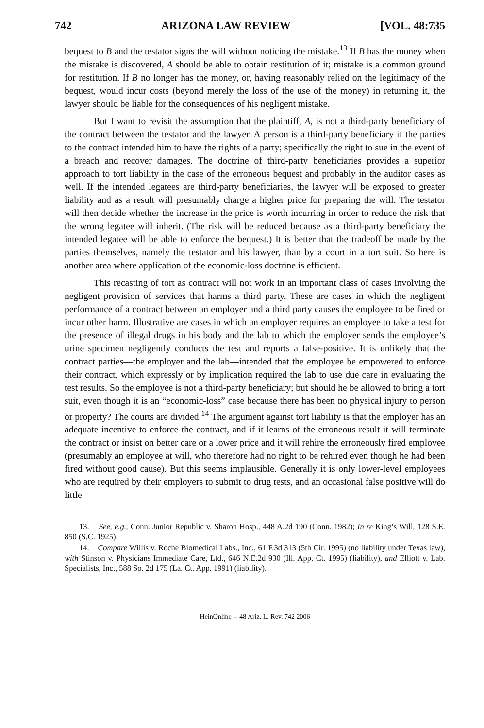742 ARIZONA LAW REVIEW [VOL. 48:735
bequest to B and the testator signs the will without noticing the mistake.<sup>13</sup> If B has the money when the mistake is discovered, A should be able to obtain restitution of it; mistake is a common ground for restitution. If B no longer has the money, or, having reasonably relied on the legitimacy of the bequest, would incur costs (beyond merely the loss of the use of the money) in returning it, the lawyer should be liable for the consequences of his negligent mistake.
But I want to revisit the assumption that the plaintiff, A, is not a third-party beneficiary of the contract between the testator and the lawyer. A person is a third-party beneficiary if the parties to the contract intended him to have the rights of a party; specifically the right to sue in the event of a breach and recover damages. The doctrine of third-party beneficiaries provides a superior approach to tort liability in the case of the erroneous bequest and probably in the auditor cases as well. If the intended legatees are third-party beneficiaries, the lawyer will be exposed to greater liability and as a result will presumably charge a higher price for preparing the will. The testator will then decide whether the increase in the price is worth incurring in order to reduce the risk that the wrong legatee will inherit. (The risk will be reduced because as a third-party beneficiary the intended legatee will be able to enforce the bequest.) It is better that the tradeoff be made by the parties themselves, namely the testator and his lawyer, than by a court in a tort suit. So here is another area where application of the economic-loss doctrine is efficient.
This recasting of tort as contract will not work in an important class of cases involving the negligent provision of services that harms a third party. These are cases in which the negligent performance of a contract between an employer and a third party causes the employee to be fired or incur other harm. Illustrative are cases in which an employer requires an employee to take a test for the presence of illegal drugs in his body and the lab to which the employer sends the employee’s urine specimen negligently conducts the test and reports a false-positive. It is unlikely that the contract parties—the employer and the lab—intended that the employee be empowered to enforce their contract, which expressly or by implication required the lab to use due care in evaluating the test results. So the employee is not a third-party beneficiary; but should he be allowed to bring a tort suit, even though it is an “economic-loss” case because there has been no physical injury to person or property? The courts are divided.<sup>14</sup> The argument against tort liability is that the employer has an adequate incentive to enforce the contract, and if it learns of the erroneous result it will terminate the contract or insist on better care or a lower price and it will rehire the erroneously fired employee (presumably an employee at will, who therefore had no right to be rehired even though he had been fired without good cause). But this seems implausible. Generally it is only lower-level employees who are required by their employers to submit to drug tests, and an occasional false positive will do little
13. See, e.g., Conn. Junior Republic v. Sharon Hosp., 448 A.2d 190 (Conn. 1982); In re King’s Will, 128 S.E. 850 (S.C. 1925).
14. Compare Willis v. Roche Biomedical Labs., Inc., 61 F.3d 313 (5th Cir. 1995) (no liability under Texas law), with Stinson v. Physicians Immediate Care, Ltd., 646 N.E.2d 930 (Ill. App. Ct. 1995) (liability), and Elliott v. Lab. Specialists, Inc., 588 So. 2d 175 (La. Ct. App. 1991) (liability).
HeinOnline -- 48 Ariz. L. Rev. 742 2006